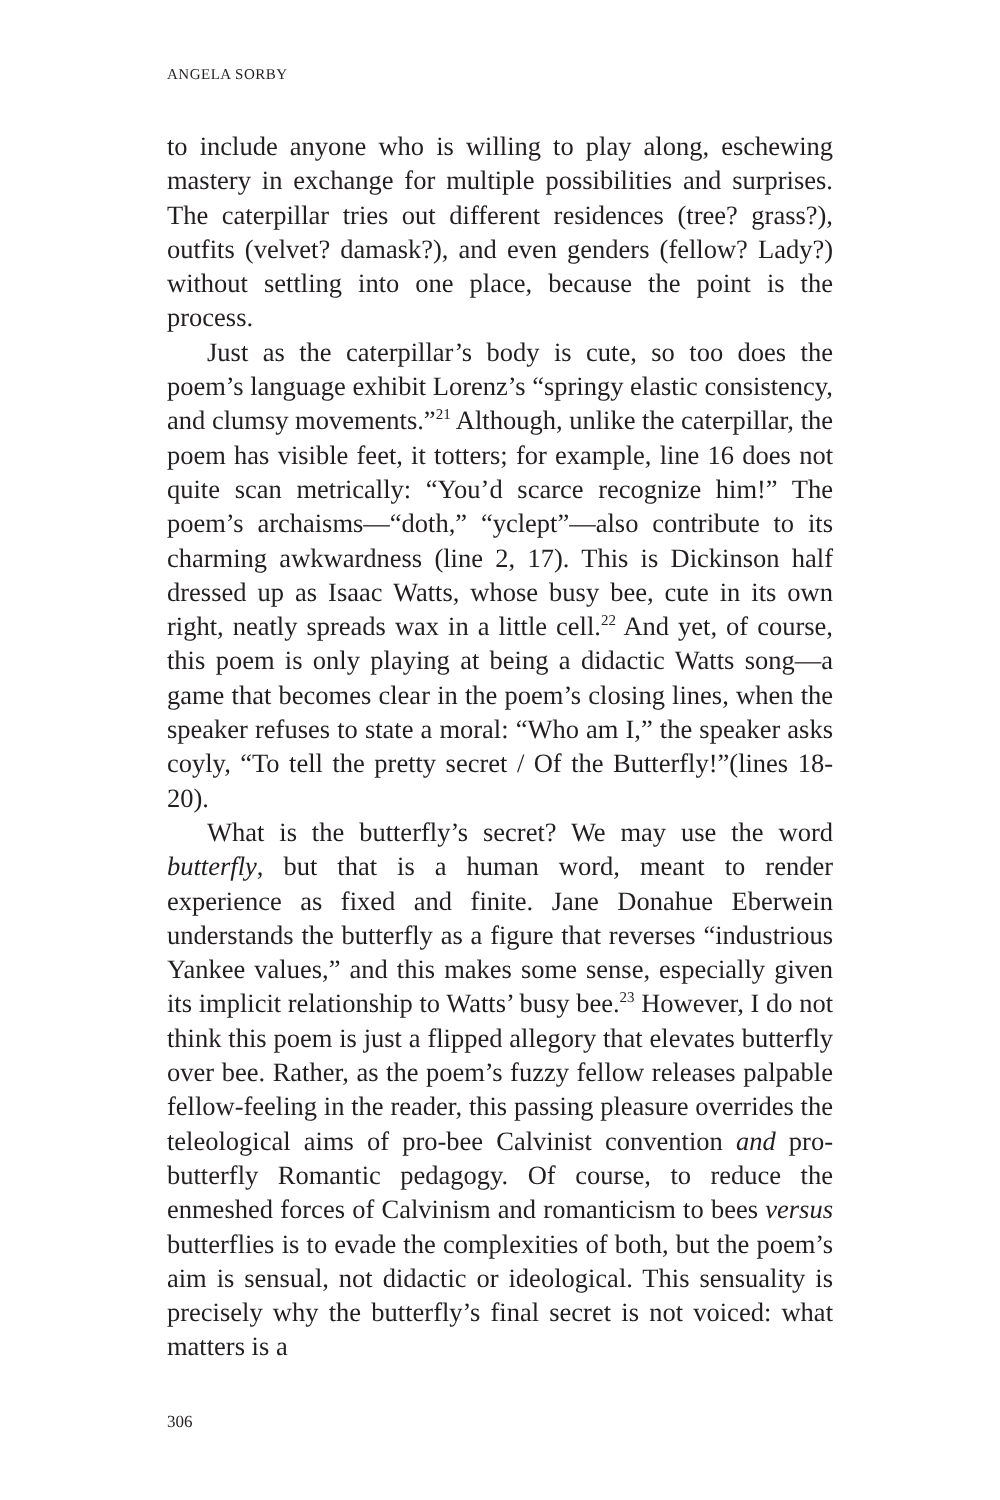ANGELA SORBY
to include anyone who is willing to play along, eschewing mastery in exchange for multiple possibilities and surprises. The caterpillar tries out different residences (tree? grass?), outfits (velvet? damask?), and even genders (fellow? Lady?) without settling into one place, because the point is the process.
Just as the caterpillar’s body is cute, so too does the poem’s language exhibit Lorenz’s “springy elastic consistency, and clumsy movements.”<sup>21</sup> Although, unlike the caterpillar, the poem has visible feet, it totters; for example, line 16 does not quite scan metrically: “You’d scarce recognize him!” The poem’s archaisms—“doth,” “yclept”—also contribute to its charming awkwardness (line 2, 17). This is Dickinson half dressed up as Isaac Watts, whose busy bee, cute in its own right, neatly spreads wax in a little cell.<sup>22</sup> And yet, of course, this poem is only playing at being a didactic Watts song—a game that becomes clear in the poem’s closing lines, when the speaker refuses to state a moral: “Who am I,” the speaker asks coyly, “To tell the pretty secret / Of the Butterfly!”(lines 18-20).
What is the butterfly’s secret? We may use the word butterfly, but that is a human word, meant to render experience as fixed and finite. Jane Donahue Eberwein understands the butterfly as a figure that reverses “industrious Yankee values,” and this makes some sense, especially given its implicit relationship to Watts’ busy bee.<sup>23</sup> However, I do not think this poem is just a flipped allegory that elevates butterfly over bee. Rather, as the poem’s fuzzy fellow releases palpable fellow-feeling in the reader, this passing pleasure overrides the teleological aims of pro-bee Calvinist convention and pro-butterfly Romantic pedagogy. Of course, to reduce the enmeshed forces of Calvinism and romanticism to bees versus butterflies is to evade the complexities of both, but the poem’s aim is sensual, not didactic or ideological. This sensuality is precisely why the butterfly’s final secret is not voiced: what matters is a
306